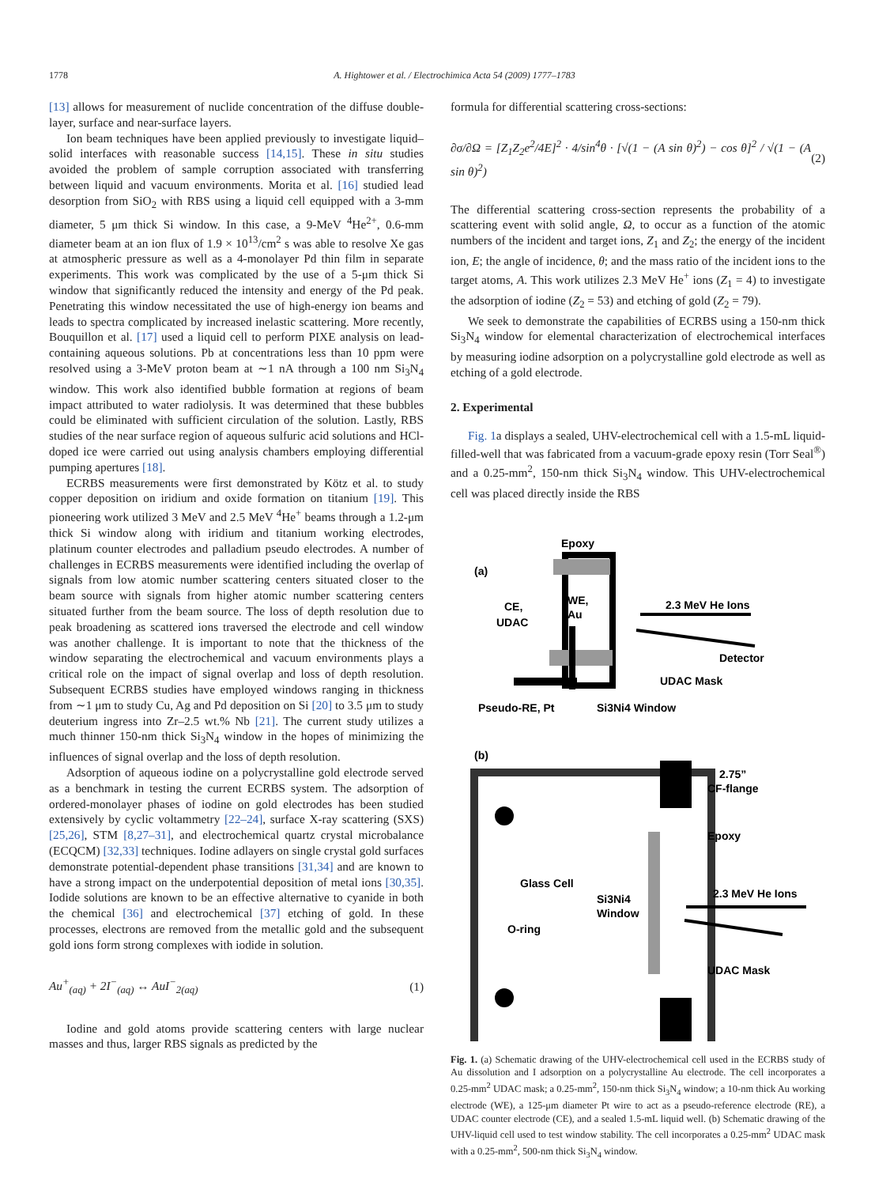1778 A. Hightower et al. / Electrochimica Acta 54 (2009) 1777–1783
[13] allows for measurement of nuclide concentration of the diffuse double-layer, surface and near-surface layers.
Ion beam techniques have been applied previously to investigate liquid–solid interfaces with reasonable success [14,15]. These in situ studies avoided the problem of sample corruption associated with transferring between liquid and vacuum environments. Morita et al. [16] studied lead desorption from SiO<sub>2</sub> with RBS using a liquid cell equipped with a 3-mm diameter, 5 μm thick Si window. In this case, a 9-MeV <sup>4</sup>He<sup>2+</sup>, 0.6-mm diameter beam at an ion flux of 1.9 × 10<sup>13</sup>/cm<sup>2</sup> s was able to resolve Xe gas at atmospheric pressure as well as a 4-monolayer Pd thin film in separate experiments. This work was complicated by the use of a 5-μm thick Si window that significantly reduced the intensity and energy of the Pd peak. Penetrating this window necessitated the use of high-energy ion beams and leads to spectra complicated by increased inelastic scattering. More recently, Bouquillon et al. [17] used a liquid cell to perform PIXE analysis on lead-containing aqueous solutions. Pb at concentrations less than 10 ppm were resolved using a 3-MeV proton beam at ∼1 nA through a 100 nm Si<sub>3</sub>N<sub>4</sub> window. This work also identified bubble formation at regions of beam impact attributed to water radiolysis. It was determined that these bubbles could be eliminated with sufficient circulation of the solution. Lastly, RBS studies of the near surface region of aqueous sulfuric acid solutions and HCl-doped ice were carried out using analysis chambers employing differential pumping apertures [18].
ECRBS measurements were first demonstrated by Kötz et al. to study copper deposition on iridium and oxide formation on titanium [19]. This pioneering work utilized 3 MeV and 2.5 MeV <sup>4</sup>He<sup>+</sup> beams through a 1.2-μm thick Si window along with iridium and titanium working electrodes, platinum counter electrodes and palladium pseudo electrodes. A number of challenges in ECRBS measurements were identified including the overlap of signals from low atomic number scattering centers situated closer to the beam source with signals from higher atomic number scattering centers situated further from the beam source. The loss of depth resolution due to peak broadening as scattered ions traversed the electrode and cell window was another challenge. It is important to note that the thickness of the window separating the electrochemical and vacuum environments plays a critical role on the impact of signal overlap and loss of depth resolution. Subsequent ECRBS studies have employed windows ranging in thickness from ∼1 μm to study Cu, Ag and Pd deposition on Si [20] to 3.5 μm to study deuterium ingress into Zr–2.5 wt.% Nb [21]. The current study utilizes a much thinner 150-nm thick Si<sub>3</sub>N<sub>4</sub> window in the hopes of minimizing the influences of signal overlap and the loss of depth resolution.
Adsorption of aqueous iodine on a polycrystalline gold electrode served as a benchmark in testing the current ECRBS system. The adsorption of ordered-monolayer phases of iodine on gold electrodes has been studied extensively by cyclic voltammetry [22–24], surface X-ray scattering (SXS) [25,26], STM [8,27–31], and electrochemical quartz crystal microbalance (ECQCM) [32,33] techniques. Iodine adlayers on single crystal gold surfaces demonstrate potential-dependent phase transitions [31,34] and are known to have a strong impact on the underpotential deposition of metal ions [30,35]. Iodide solutions are known to be an effective alternative to cyanide in both the chemical [36] and electrochemical [37] etching of gold. In these processes, electrons are removed from the metallic gold and the subsequent gold ions form strong complexes with iodide in solution.
Au<sup>+</sup><sub>(aq)</sub> + 2I<sup>−</sup><sub>(aq)</sub> ↔ AuI<sup>−</sup><sub>2(aq)</sub> (1)
Iodine and gold atoms provide scattering centers with large nuclear masses and thus, larger RBS signals as predicted by the
formula for differential scattering cross-sections:
∂σ/∂Ω = [Z<sub>1</sub>Z<sub>2</sub>e<sup>2</sup>/4E]<sup>2</sup> · 4/sin<sup>4</sup>θ · [√(1 − (A sin θ)<sup>2</sup>) − cos θ]<sup>2</sup> / √(1 − (A sin θ)<sup>2</sup>) (2)
The differential scattering cross-section represents the probability of a scattering event with solid angle, Ω, to occur as a function of the atomic numbers of the incident and target ions, Z<sub>1</sub> and Z<sub>2</sub>; the energy of the incident ion, E; the angle of incidence, θ; and the mass ratio of the incident ions to the target atoms, A. This work utilizes 2.3 MeV He<sup>+</sup> ions (Z<sub>1</sub> = 4) to investigate the adsorption of iodine (Z<sub>2</sub> = 53) and etching of gold (Z<sub>2</sub> = 79).
We seek to demonstrate the capabilities of ECRBS using a 150-nm thick Si<sub>3</sub>N<sub>4</sub> window for elemental characterization of electrochemical interfaces by measuring iodine adsorption on a polycrystalline gold electrode as well as etching of a gold electrode.
2. Experimental
Fig. 1a displays a sealed, UHV-electrochemical cell with a 1.5-mL liquid-filled-well that was fabricated from a vacuum-grade epoxy resin (Torr Seal<sup>®</sup>) and a 0.25-mm<sup>2</sup>, 150-nm thick Si<sub>3</sub>N<sub>4</sub> window. This UHV-electrochemical cell was placed directly inside the RBS
(a)
Epoxy
WE,
Au
CE,
UDAC
2.3 MeV He Ions
Detector
UDAC Mask
Pseudo-RE, Pt
Si3Ni4 Window
(b)
2.75”
CF-flange
Epoxy
Glass Cell
Si3Ni4
Window
O-ring
2.3 MeV He Ions
UDAC Mask
Fig. 1. (a) Schematic drawing of the UHV-electrochemical cell used in the ECRBS study of Au dissolution and I adsorption on a polycrystalline Au electrode. The cell incorporates a 0.25-mm<sup>2</sup> UDAC mask; a 0.25-mm<sup>2</sup>, 150-nm thick Si<sub>3</sub>N<sub>4</sub> window; a 10-nm thick Au working electrode (WE), a 125-μm diameter Pt wire to act as a pseudo-reference electrode (RE), a UDAC counter electrode (CE), and a sealed 1.5-mL liquid well. (b) Schematic drawing of the UHV-liquid cell used to test window stability. The cell incorporates a 0.25-mm<sup>2</sup> UDAC mask with a 0.25-mm<sup>2</sup>, 500-nm thick Si<sub>3</sub>N<sub>4</sub> window.